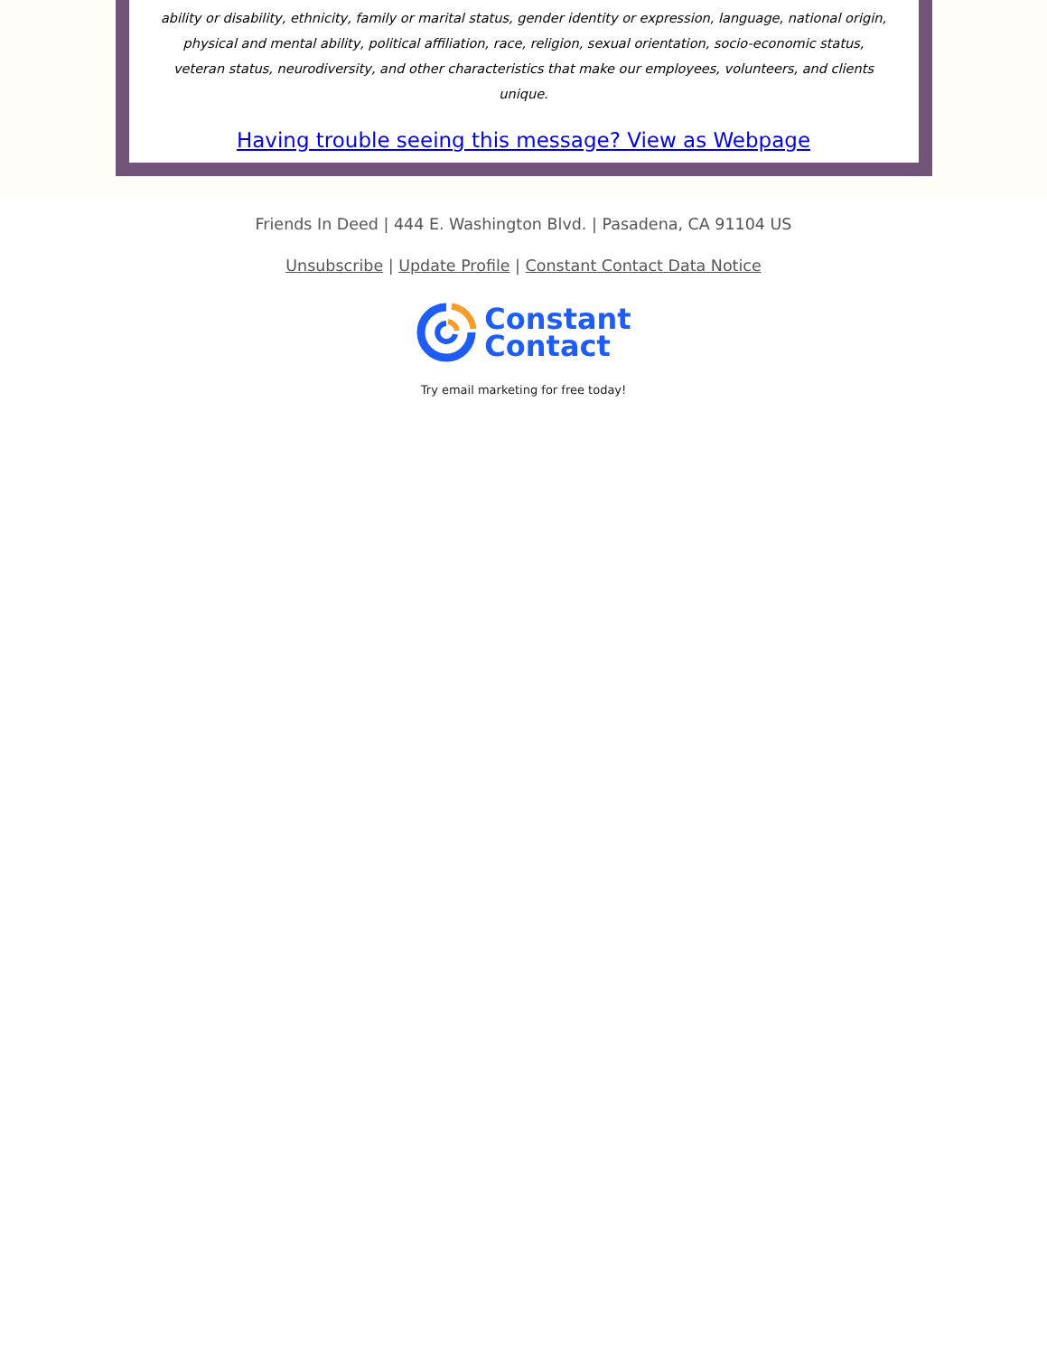ability or disability, ethnicity, family or marital status, gender identity or expression, language, national origin, physical and mental ability, political affiliation, race, religion, sexual orientation, socio-economic status, veteran status, neurodiversity, and other characteristics that make our employees, volunteers, and clients unique.
Having trouble seeing this message? View as Webpage
Friends In Deed | 444 E. Washington Blvd. | Pasadena, CA 91104 US
Unsubscribe | Update Profile | Constant Contact Data Notice
Constant
Contact
Try email marketing for free today!